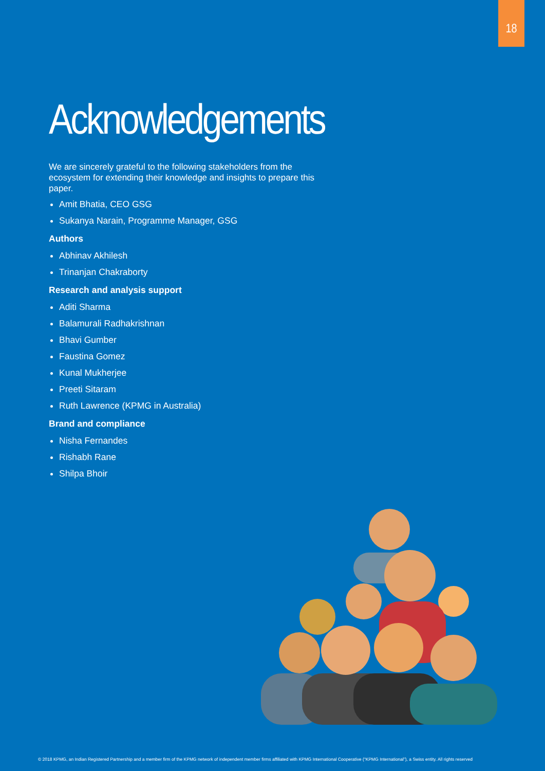18
Acknowledgements
We are sincerely grateful to the following stakeholders from the ecosystem for extending their knowledge and insights to prepare this paper.
Amit Bhatia, CEO GSG
Sukanya Narain, Programme Manager, GSG
Authors
Abhinav Akhilesh
Trinanjan Chakraborty
Research and analysis support
Aditi Sharma
Balamurali Radhakrishnan
Bhavi Gumber
Faustina Gomez
Kunal Mukherjee
Preeti Sitaram
Ruth Lawrence (KPMG in Australia)
Brand and compliance
Nisha Fernandes
Rishabh Rane
Shilpa Bhoir
© 2018 KPMG, an Indian Registered Partnership and a member firm of the KPMG network of independent member firms affiliated with KPMG International Cooperative (“KPMG International”), a Swiss entity. All rights reserved